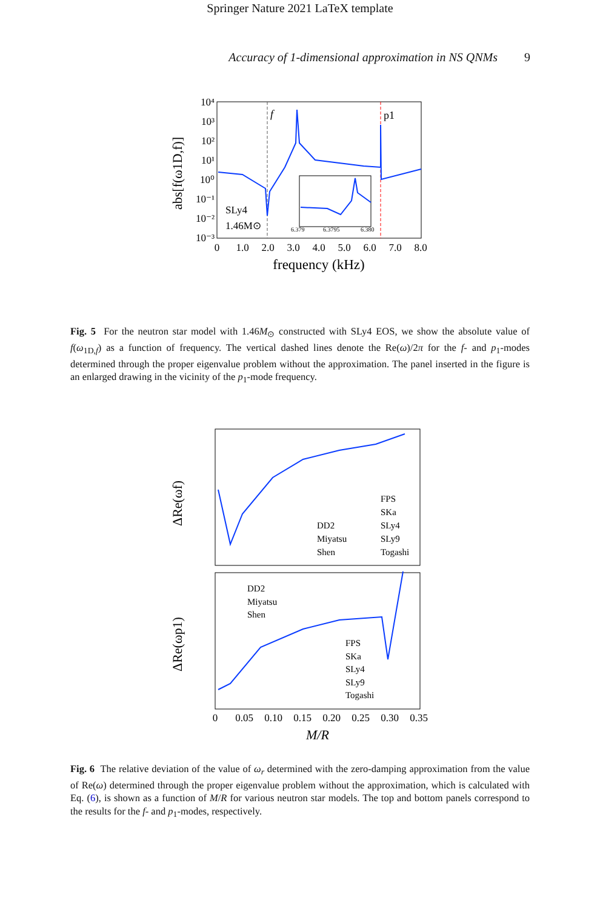Springer Nature 2021 LaTeX template
Accuracy of 1-dimensional approximation in NS QNMs 9
abs[f(ω1D,f)]
10⁴
10³
10²
10¹
10⁰
10⁻¹
10⁻²
10⁻³
0
1.0
2.0
3.0
4.0
5.0
6.0
7.0
8.0
frequency (kHz)
f
p1
SLy4
1.46M⊙
6.379
6.3795
6.380
Fig. 5 For the neutron star model with 1.46M<sub>⊙</sub> constructed with SLy4 EOS, we show the absolute value of f(ω<sub>1D,f</sub>) as a function of frequency. The vertical dashed lines denote the Re(ω)/2π for the f- and p<sub>1</sub>-modes determined through the proper eigenvalue problem without the approximation. The panel inserted in the figure is an enlarged drawing in the vicinity of the p<sub>1</sub>-mode frequency.
ΔRe(ωf)
ΔRe(ωp1)
FPS
SKa
SLy4
SLy9
Togashi
DD2
Miyatsu
Shen
DD2
Miyatsu
Shen
FPS
SKa
SLy4
SLy9
Togashi
0
0.05
0.10
0.15
0.20
0.25
0.30
0.35
M/R
Fig. 6 The relative deviation of the value of ω<sub>r</sub> determined with the zero-damping approximation from the value of Re(ω) determined through the proper eigenvalue problem without the approximation, which is calculated with Eq. (6), is shown as a function of M/R for various neutron star models. The top and bottom panels correspond to the results for the f- and p<sub>1</sub>-modes, respectively.